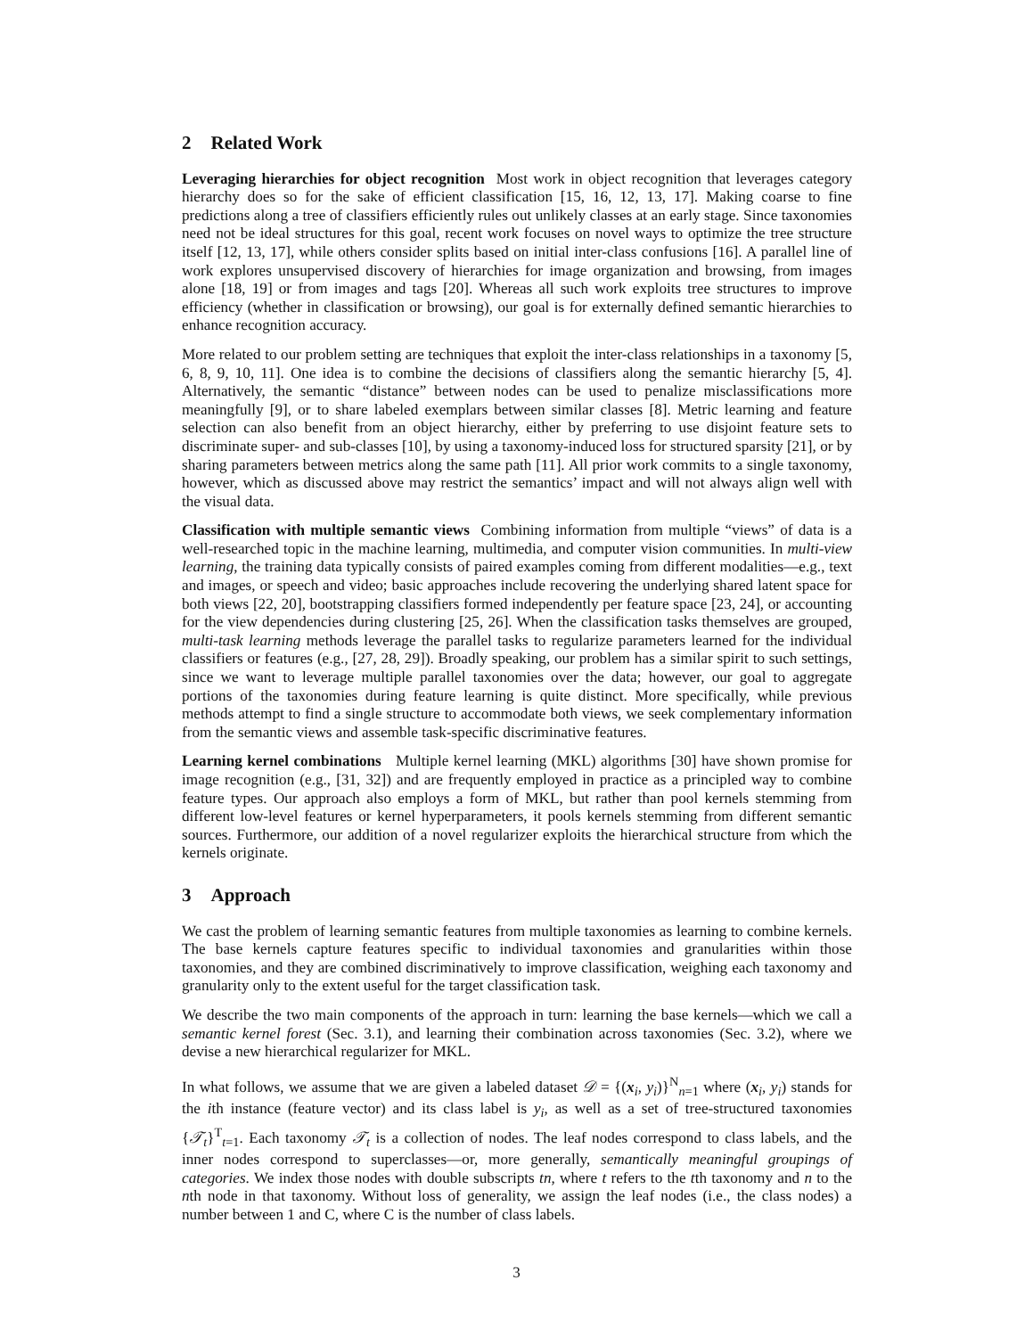2 Related Work
Leveraging hierarchies for object recognition Most work in object recognition that leverages category hierarchy does so for the sake of efficient classification [15, 16, 12, 13, 17]. Making coarse to fine predictions along a tree of classifiers efficiently rules out unlikely classes at an early stage. Since taxonomies need not be ideal structures for this goal, recent work focuses on novel ways to optimize the tree structure itself [12, 13, 17], while others consider splits based on initial inter-class confusions [16]. A parallel line of work explores unsupervised discovery of hierarchies for image organization and browsing, from images alone [18, 19] or from images and tags [20]. Whereas all such work exploits tree structures to improve efficiency (whether in classification or browsing), our goal is for externally defined semantic hierarchies to enhance recognition accuracy.
More related to our problem setting are techniques that exploit the inter-class relationships in a taxonomy [5, 6, 8, 9, 10, 11]. One idea is to combine the decisions of classifiers along the semantic hierarchy [5, 4]. Alternatively, the semantic “distance” between nodes can be used to penalize misclassifications more meaningfully [9], or to share labeled exemplars between similar classes [8]. Metric learning and feature selection can also benefit from an object hierarchy, either by preferring to use disjoint feature sets to discriminate super- and sub-classes [10], by using a taxonomy-induced loss for structured sparsity [21], or by sharing parameters between metrics along the same path [11]. All prior work commits to a single taxonomy, however, which as discussed above may restrict the semantics’ impact and will not always align well with the visual data.
Classification with multiple semantic views Combining information from multiple “views” of data is a well-researched topic in the machine learning, multimedia, and computer vision communities. In multi-view learning, the training data typically consists of paired examples coming from different modalities—e.g., text and images, or speech and video; basic approaches include recovering the underlying shared latent space for both views [22, 20], bootstrapping classifiers formed independently per feature space [23, 24], or accounting for the view dependencies during clustering [25, 26]. When the classification tasks themselves are grouped, multi-task learning methods leverage the parallel tasks to regularize parameters learned for the individual classifiers or features (e.g., [27, 28, 29]). Broadly speaking, our problem has a similar spirit to such settings, since we want to leverage multiple parallel taxonomies over the data; however, our goal to aggregate portions of the taxonomies during feature learning is quite distinct. More specifically, while previous methods attempt to find a single structure to accommodate both views, we seek complementary information from the semantic views and assemble task-specific discriminative features.
Learning kernel combinations Multiple kernel learning (MKL) algorithms [30] have shown promise for image recognition (e.g., [31, 32]) and are frequently employed in practice as a principled way to combine feature types. Our approach also employs a form of MKL, but rather than pool kernels stemming from different low-level features or kernel hyperparameters, it pools kernels stemming from different semantic sources. Furthermore, our addition of a novel regularizer exploits the hierarchical structure from which the kernels originate.
3 Approach
We cast the problem of learning semantic features from multiple taxonomies as learning to combine kernels. The base kernels capture features specific to individual taxonomies and granularities within those taxonomies, and they are combined discriminatively to improve classification, weighing each taxonomy and granularity only to the extent useful for the target classification task.
We describe the two main components of the approach in turn: learning the base kernels—which we call a semantic kernel forest (Sec. 3.1), and learning their combination across taxonomies (Sec. 3.2), where we devise a new hierarchical regularizer for MKL.
In what follows, we assume that we are given a labeled dataset 𝒟 = {(x<sub>i</sub>, y<sub>i</sub>)}<sup>N</sup><sub>n=1</sub> where (x<sub>i</sub>, y<sub>i</sub>) stands for the ith instance (feature vector) and its class label is y<sub>i</sub>, as well as a set of tree-structured taxonomies {𝒯<sub>t</sub>}<sup>T</sup><sub>t=1</sub>. Each taxonomy 𝒯<sub>t</sub> is a collection of nodes. The leaf nodes correspond to class labels, and the inner nodes correspond to superclasses—or, more generally, semantically meaningful groupings of categories. We index those nodes with double subscripts tn, where t refers to the tth taxonomy and n to the nth node in that taxonomy. Without loss of generality, we assign the leaf nodes (i.e., the class nodes) a number between 1 and C, where C is the number of class labels.
3